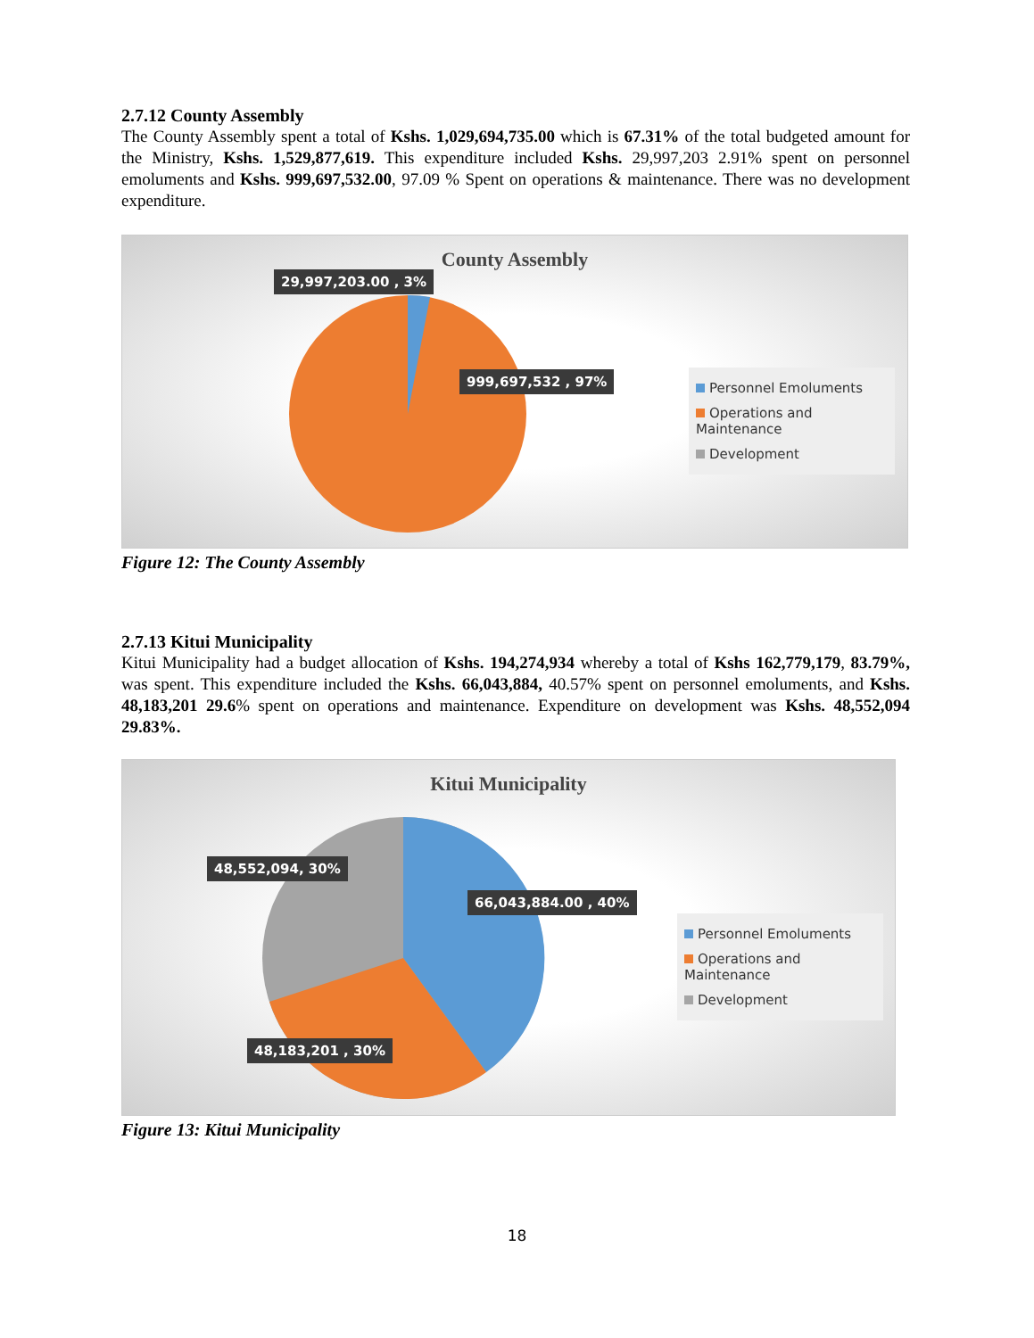2.7.12 County Assembly
The County Assembly spent a total of Kshs. 1,029,694,735.00 which is 67.31% of the total budgeted amount for the Ministry, Kshs. 1,529,877,619. This expenditure included Kshs. 29,997,203 2.91% spent on personnel emoluments and Kshs. 999,697,532.00, 97.09 % Spent on operations & maintenance. There was no development expenditure.
County Assembly
29,997,203.00 , 3%
999,697,532 , 97%
Personnel Emoluments
Operations and Maintenance
Development
Figure 12: The County Assembly
2.7.13 Kitui Municipality
Kitui Municipality had a budget allocation of Kshs. 194,274,934 whereby a total of Kshs 162,779,179, 83.79%, was spent. This expenditure included the Kshs. 66,043,884, 40.57% spent on personnel emoluments, and Kshs. 48,183,201 29.6% spent on operations and maintenance. Expenditure on development was Kshs. 48,552,094 29.83%.
Kitui Municipality
48,552,094, 30%
66,043,884.00 , 40%
48,183,201 , 30%
Personnel Emoluments
Operations and Maintenance
Development
Figure 13: Kitui Municipality
18